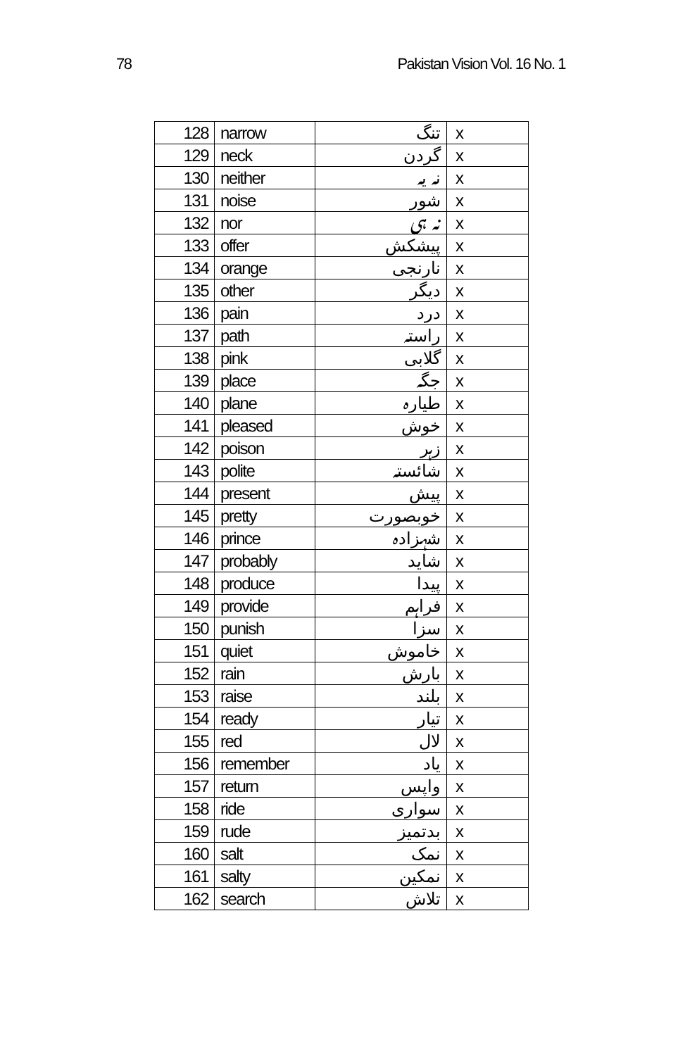78 Pakistan Vision Vol. 16 No. 1
| 128 | narrow | تنگ | x |
| 129 | neck | گردن | x |
| 130 | neither | نہ یہ | x |
| 131 | noise | شور | x |
| 132 | nor | نہ ہی | x |
| 133 | offer | پیشکش | x |
| 134 | orange | نارنجی | x |
| 135 | other | دیگر | x |
| 136 | pain | درد | x |
| 137 | path | راستہ | x |
| 138 | pink | گلابی | x |
| 139 | place | جگہ | x |
| 140 | plane | طیارہ | x |
| 141 | pleased | خوش | x |
| 142 | poison | زہر | x |
| 143 | polite | شائستہ | x |
| 144 | present | پیش | x |
| 145 | pretty | خوبصورت | x |
| 146 | prince | شہزادہ | x |
| 147 | probably | شاید | x |
| 148 | produce | پیدا | x |
| 149 | provide | فراہم | x |
| 150 | punish | سزا | x |
| 151 | quiet | خاموش | x |
| 152 | rain | بارش | x |
| 153 | raise | بلند | x |
| 154 | ready | تیار | x |
| 155 | red | لال | x |
| 156 | remember | یاد | x |
| 157 | return | واپس | x |
| 158 | ride | سواری | x |
| 159 | rude | بدتمیز | x |
| 160 | salt | نمک | x |
| 161 | salty | نمکین | x |
| 162 | search | تلاش | x |